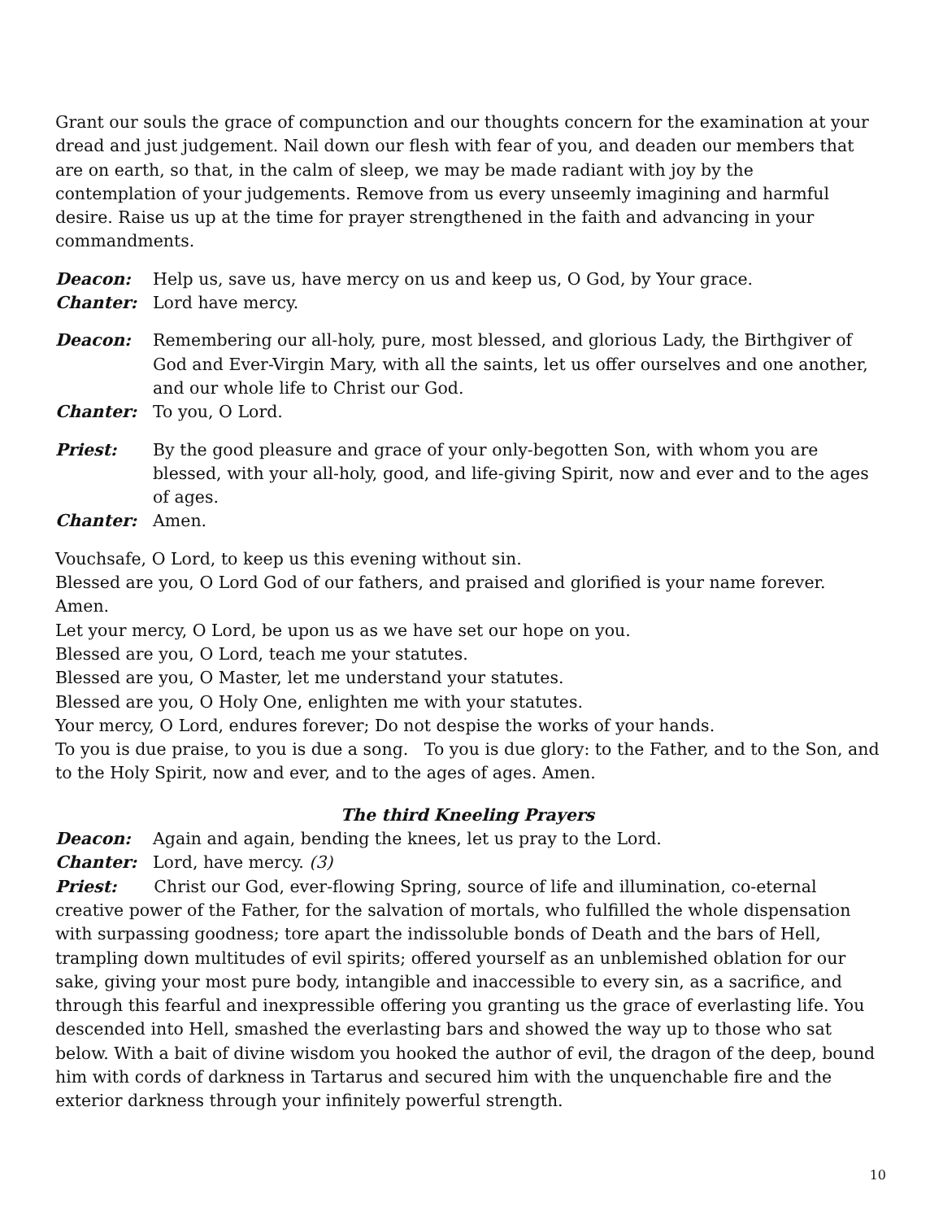Grant our souls the grace of compunction and our thoughts concern for the examination at your dread and just judgement. Nail down our flesh with fear of you, and deaden our members that are on earth, so that, in the calm of sleep, we may be made radiant with joy by the contemplation of your judgements. Remove from us every unseemly imagining and harmful desire. Raise us up at the time for prayer strengthened in the faith and advancing in your commandments.
Deacon: Help us, save us, have mercy on us and keep us, O God, by Your grace.
Chanter: Lord have mercy.
Deacon: Remembering our all-holy, pure, most blessed, and glorious Lady, the Birthgiver of God and Ever-Virgin Mary, with all the saints, let us offer ourselves and one another, and our whole life to Christ our God.
Chanter: To you, O Lord.
Priest: By the good pleasure and grace of your only-begotten Son, with whom you are blessed, with your all-holy, good, and life-giving Spirit, now and ever and to the ages of ages.
Chanter: Amen.
Vouchsafe, O Lord, to keep us this evening without sin.
Blessed are you, O Lord God of our fathers, and praised and glorified is your name forever. Amen.
Let your mercy, O Lord, be upon us as we have set our hope on you.
Blessed are you, O Lord, teach me your statutes.
Blessed are you, O Master, let me understand your statutes.
Blessed are you, O Holy One, enlighten me with your statutes.
Your mercy, O Lord, endures forever; Do not despise the works of your hands.
To you is due praise, to you is due a song. To you is due glory: to the Father, and to the Son, and to the Holy Spirit, now and ever, and to the ages of ages. Amen.
The third Kneeling Prayers
Deacon: Again and again, bending the knees, let us pray to the Lord.
Chanter: Lord, have mercy. (3)
Priest: Christ our God, ever-flowing Spring, source of life and illumination, co-eternal creative power of the Father, for the salvation of mortals, who fulfilled the whole dispensation with surpassing goodness; tore apart the indissoluble bonds of Death and the bars of Hell, trampling down multitudes of evil spirits; offered yourself as an unblemished oblation for our sake, giving your most pure body, intangible and inaccessible to every sin, as a sacrifice, and through this fearful and inexpressible offering you granting us the grace of everlasting life. You descended into Hell, smashed the everlasting bars and showed the way up to those who sat below. With a bait of divine wisdom you hooked the author of evil, the dragon of the deep, bound him with cords of darkness in Tartarus and secured him with the unquenchable fire and the exterior darkness through your infinitely powerful strength.
10